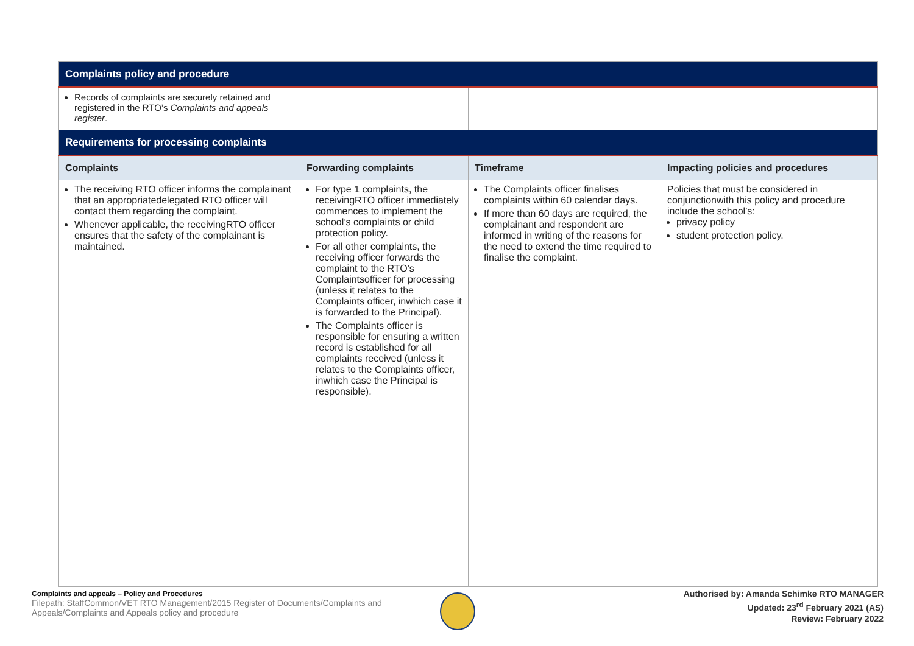| Complaints policy and procedure | | | |
| Records of complaints are securely retained and registered in the RTO’s Complaints and appeals register . | | | |
| Requirements for processing complaints | | | |
| Complaints | Forwarding complaints | Timeframe | Impacting policies and procedures |
| The receiving RTO officer informs the complainant that an appropriatedelegated RTO officer will contact them regarding the complaint. Whenever applicable, the receivingRTO officer ensures that the safety of the complainant is maintained. | For type 1 complaints, the receivingRTO officer immediately commences to implement the school’s complaints or child protection policy. For all other complaints, the receiving officer forwards the complaint to the RTO’s Complaintsofficer for processing (unless it relates to the Complaints officer, inwhich case it is forwarded to the Principal). The Complaints officer is responsible for ensuring a written record is established for all complaints received (unless it relates to the Complaints officer, inwhich case the Principal is responsible). | The Complaints officer finalises complaints within 60 calendar days. If more than 60 days are required, the complainant and respondent are informed in writing of the reasons for the need to extend the time required to finalise the complaint. | Policies that must be considered in conjunctionwith this policy and procedure include the school’s: privacy policy student protection policy. |
Complaints and appeals – Policy and Procedures
Filepath: StaffCommon/VET RTO Management/2015 Register of Documents/Complaints and Appeals/Complaints and Appeals policy and procedure
Authorised by: Amanda Schimke RTO MANAGER
Updated: 23<sup>rd</sup> February 2021 (AS)
Review: February 2022